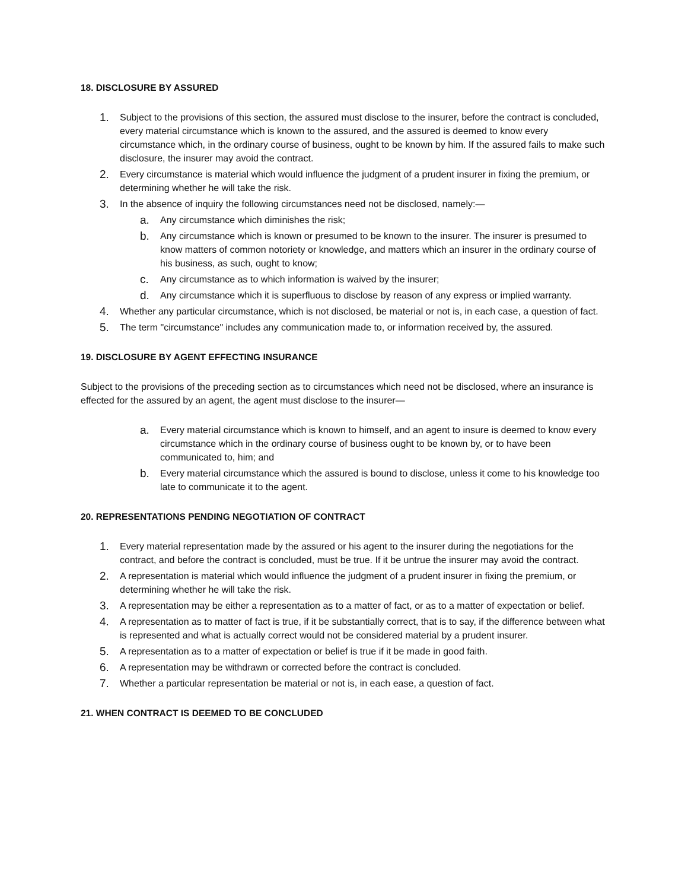18. DISCLOSURE BY ASSURED
1. Subject to the provisions of this section, the assured must disclose to the insurer, before the contract is concluded, every material circumstance which is known to the assured, and the assured is deemed to know every circumstance which, in the ordinary course of business, ought to be known by him. If the assured fails to make such disclosure, the insurer may avoid the contract.
2. Every circumstance is material which would influence the judgment of a prudent insurer in fixing the premium, or determining whether he will take the risk.
3. In the absence of inquiry the following circumstances need not be disclosed, namely:—
a. Any circumstance which diminishes the risk;
b. Any circumstance which is known or presumed to be known to the insurer. The insurer is presumed to know matters of common notoriety or knowledge, and matters which an insurer in the ordinary course of his business, as such, ought to know;
c. Any circumstance as to which information is waived by the insurer;
d. Any circumstance which it is superfluous to disclose by reason of any express or implied warranty.
4. Whether any particular circumstance, which is not disclosed, be material or not is, in each case, a question of fact.
5. The term "circumstance" includes any communication made to, or information received by, the assured.
19. DISCLOSURE BY AGENT EFFECTING INSURANCE
Subject to the provisions of the preceding section as to circumstances which need not be disclosed, where an insurance is effected for the assured by an agent, the agent must disclose to the insurer—
a. Every material circumstance which is known to himself, and an agent to insure is deemed to know every circumstance which in the ordinary course of business ought to be known by, or to have been communicated to, him; and
b. Every material circumstance which the assured is bound to disclose, unless it come to his knowledge too late to communicate it to the agent.
20. REPRESENTATIONS PENDING NEGOTIATION OF CONTRACT
1. Every material representation made by the assured or his agent to the insurer during the negotiations for the contract, and before the contract is concluded, must be true. If it be untrue the insurer may avoid the contract.
2. A representation is material which would influence the judgment of a prudent insurer in fixing the premium, or determining whether he will take the risk.
3. A representation may be either a representation as to a matter of fact, or as to a matter of expectation or belief.
4. A representation as to matter of fact is true, if it be substantially correct, that is to say, if the difference between what is represented and what is actually correct would not be considered material by a prudent insurer.
5. A representation as to a matter of expectation or belief is true if it be made in good faith.
6. A representation may be withdrawn or corrected before the contract is concluded.
7. Whether a particular representation be material or not is, in each ease, a question of fact.
21. WHEN CONTRACT IS DEEMED TO BE CONCLUDED